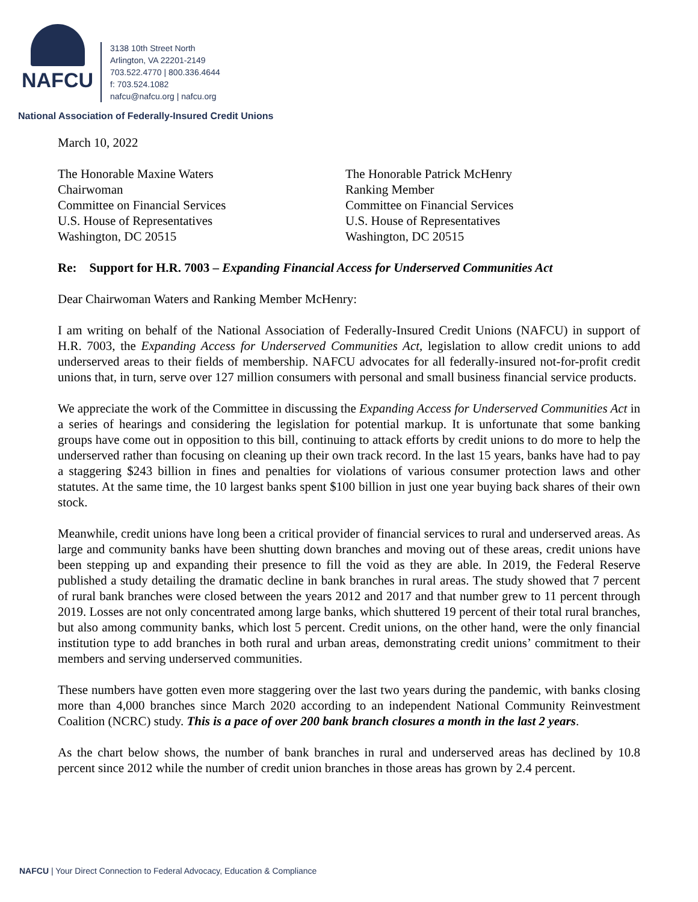NAFCU
3138 10th Street North
Arlington, VA 22201-2149
703.522.4770 | 800.336.4644
f: 703.524.1082
nafcu@nafcu.org | nafcu.org
National Association of Federally-Insured Credit Unions
March 10, 2022
The Honorable Maxine Waters
Chairwoman
Committee on Financial Services
U.S. House of Representatives
Washington, DC 20515
The Honorable Patrick McHenry
Ranking Member
Committee on Financial Services
U.S. House of Representatives
Washington, DC 20515
Re: Support for H.R. 7003 – Expanding Financial Access for Underserved Communities Act
Dear Chairwoman Waters and Ranking Member McHenry:
I am writing on behalf of the National Association of Federally-Insured Credit Unions (NAFCU) in support of H.R. 7003, the Expanding Access for Underserved Communities Act, legislation to allow credit unions to add underserved areas to their fields of membership. NAFCU advocates for all federally-insured not-for-profit credit unions that, in turn, serve over 127 million consumers with personal and small business financial service products.
We appreciate the work of the Committee in discussing the Expanding Access for Underserved Communities Act in a series of hearings and considering the legislation for potential markup. It is unfortunate that some banking groups have come out in opposition to this bill, continuing to attack efforts by credit unions to do more to help the underserved rather than focusing on cleaning up their own track record. In the last 15 years, banks have had to pay a staggering $243 billion in fines and penalties for violations of various consumer protection laws and other statutes. At the same time, the 10 largest banks spent $100 billion in just one year buying back shares of their own stock.
Meanwhile, credit unions have long been a critical provider of financial services to rural and underserved areas. As large and community banks have been shutting down branches and moving out of these areas, credit unions have been stepping up and expanding their presence to fill the void as they are able. In 2019, the Federal Reserve published a study detailing the dramatic decline in bank branches in rural areas. The study showed that 7 percent of rural bank branches were closed between the years 2012 and 2017 and that number grew to 11 percent through 2019. Losses are not only concentrated among large banks, which shuttered 19 percent of their total rural branches, but also among community banks, which lost 5 percent. Credit unions, on the other hand, were the only financial institution type to add branches in both rural and urban areas, demonstrating credit unions’ commitment to their members and serving underserved communities.
These numbers have gotten even more staggering over the last two years during the pandemic, with banks closing more than 4,000 branches since March 2020 according to an independent National Community Reinvestment Coalition (NCRC) study. This is a pace of over 200 bank branch closures a month in the last 2 years.
As the chart below shows, the number of bank branches in rural and underserved areas has declined by 10.8 percent since 2012 while the number of credit union branches in those areas has grown by 2.4 percent.
NAFCU | Your Direct Connection to Federal Advocacy, Education & Compliance